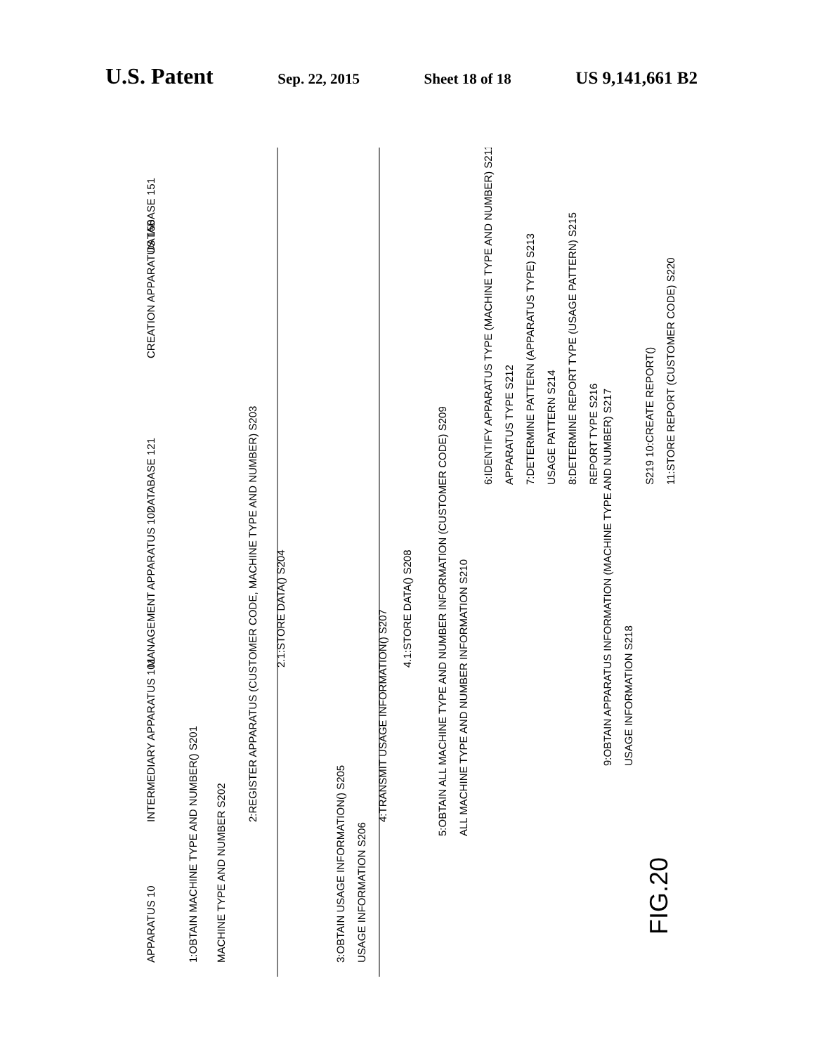U.S. Patent Sep. 22, 2015 Sheet 18 of 18 US 9,141,661 B2
APPARATUS 10
INTERMEDIARY APPARATUS 101
MANAGEMENT APPARATUS 102
DATABASE 121
CREATION APPARATUS 150
DATABASE 151
1:OBTAIN MACHINE TYPE AND NUMBER() S201
MACHINE TYPE AND NUMBER S202
2:REGISTER APPARATUS (CUSTOMER CODE, MACHINE TYPE AND NUMBER) S203
2.1:STORE DATA() S204
3:OBTAIN USAGE INFORMATION() S205
USAGE INFORMATION S206
4:TRANSMIT USAGE INFORMATION() S207
4.1:STORE DATA() S208
5:OBTAIN ALL MACHINE TYPE AND NUMBER INFORMATION (CUSTOMER CODE) S209
ALL MACHINE TYPE AND NUMBER INFORMATION S210
6:IDENTIFY APPARATUS TYPE (MACHINE TYPE AND NUMBER) S211
APPARATUS TYPE S212
7:DETERMINE PATTERN (APPARATUS TYPE) S213
USAGE PATTERN S214
8:DETERMINE REPORT TYPE (USAGE PATTERN) S215
REPORT TYPE S216
9:OBTAIN APPARATUS INFORMATION (MACHINE TYPE AND NUMBER) S217
USAGE INFORMATION S218
S219 10:CREATE REPORT()
11:STORE REPORT (CUSTOMER CODE) S220
FIG.20